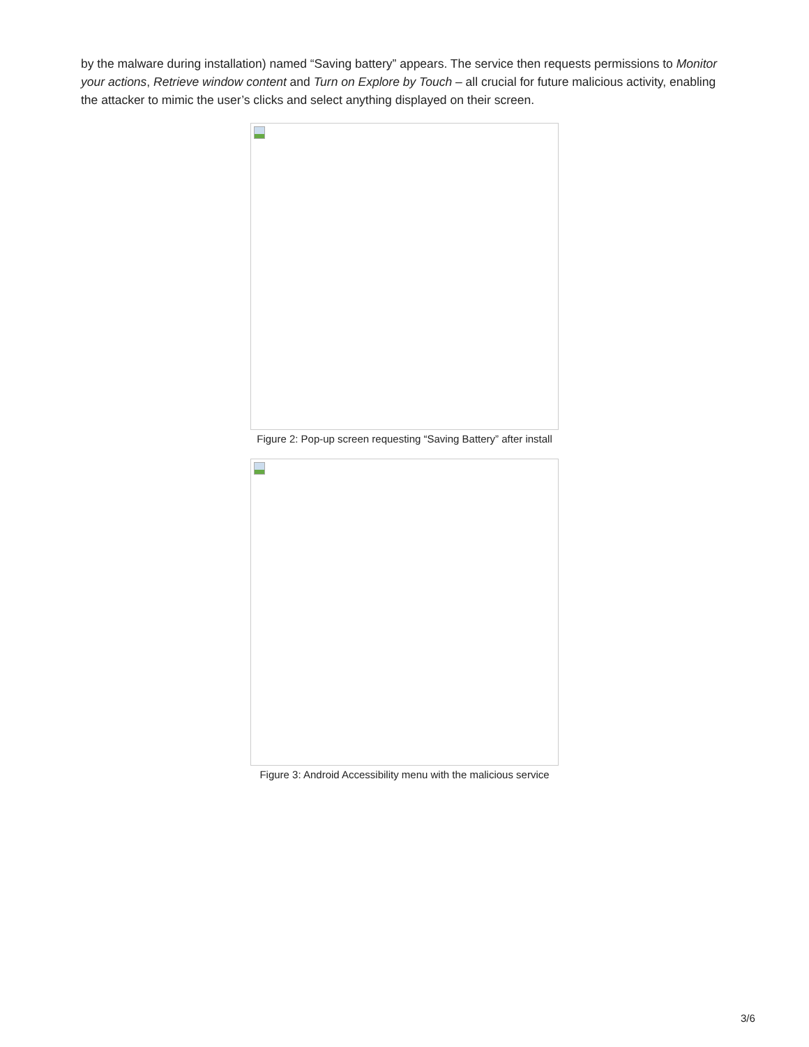by the malware during installation) named “Saving battery” appears. The service then requests permissions to Monitor your actions, Retrieve window content and Turn on Explore by Touch – all crucial for future malicious activity, enabling the attacker to mimic the user’s clicks and select anything displayed on their screen.
Figure 2: Pop-up screen requesting “Saving Battery” after install
Figure 3: Android Accessibility menu with the malicious service
3/6